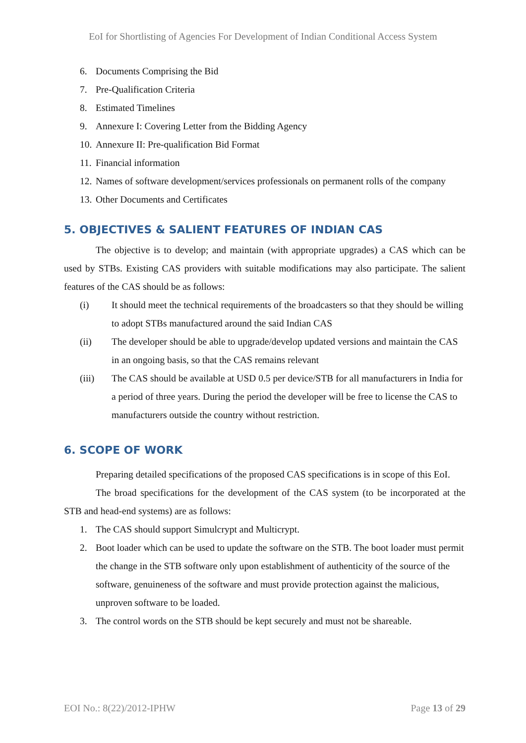EoI for Shortlisting of Agencies For Development of Indian Conditional Access System
6. Documents Comprising the Bid
7. Pre-Qualification Criteria
8. Estimated Timelines
9. Annexure I: Covering Letter from the Bidding Agency
10. Annexure II: Pre-qualification Bid Format
11. Financial information
12. Names of software development/services professionals on permanent rolls of the company
13. Other Documents and Certificates
5. OBJECTIVES & SALIENT FEATURES OF INDIAN CAS
The objective is to develop; and maintain (with appropriate upgrades) a CAS which can be used by STBs. Existing CAS providers with suitable modifications may also participate. The salient features of the CAS should be as follows:
(i) It should meet the technical requirements of the broadcasters so that they should be willing to adopt STBs manufactured around the said Indian CAS
(ii) The developer should be able to upgrade/develop updated versions and maintain the CAS in an ongoing basis, so that the CAS remains relevant
(iii) The CAS should be available at USD 0.5 per device/STB for all manufacturers in India for a period of three years. During the period the developer will be free to license the CAS to manufacturers outside the country without restriction.
6. SCOPE OF WORK
Preparing detailed specifications of the proposed CAS specifications is in scope of this EoI.
The broad specifications for the development of the CAS system (to be incorporated at the STB and head-end systems) are as follows:
1. The CAS should support Simulcrypt and Multicrypt.
2. Boot loader which can be used to update the software on the STB. The boot loader must permit the change in the STB software only upon establishment of authenticity of the source of the software, genuineness of the software and must provide protection against the malicious, unproven software to be loaded.
3. The control words on the STB should be kept securely and must not be shareable.
EOI No.: 8(22)/2012-IPHW Page 13 of 29